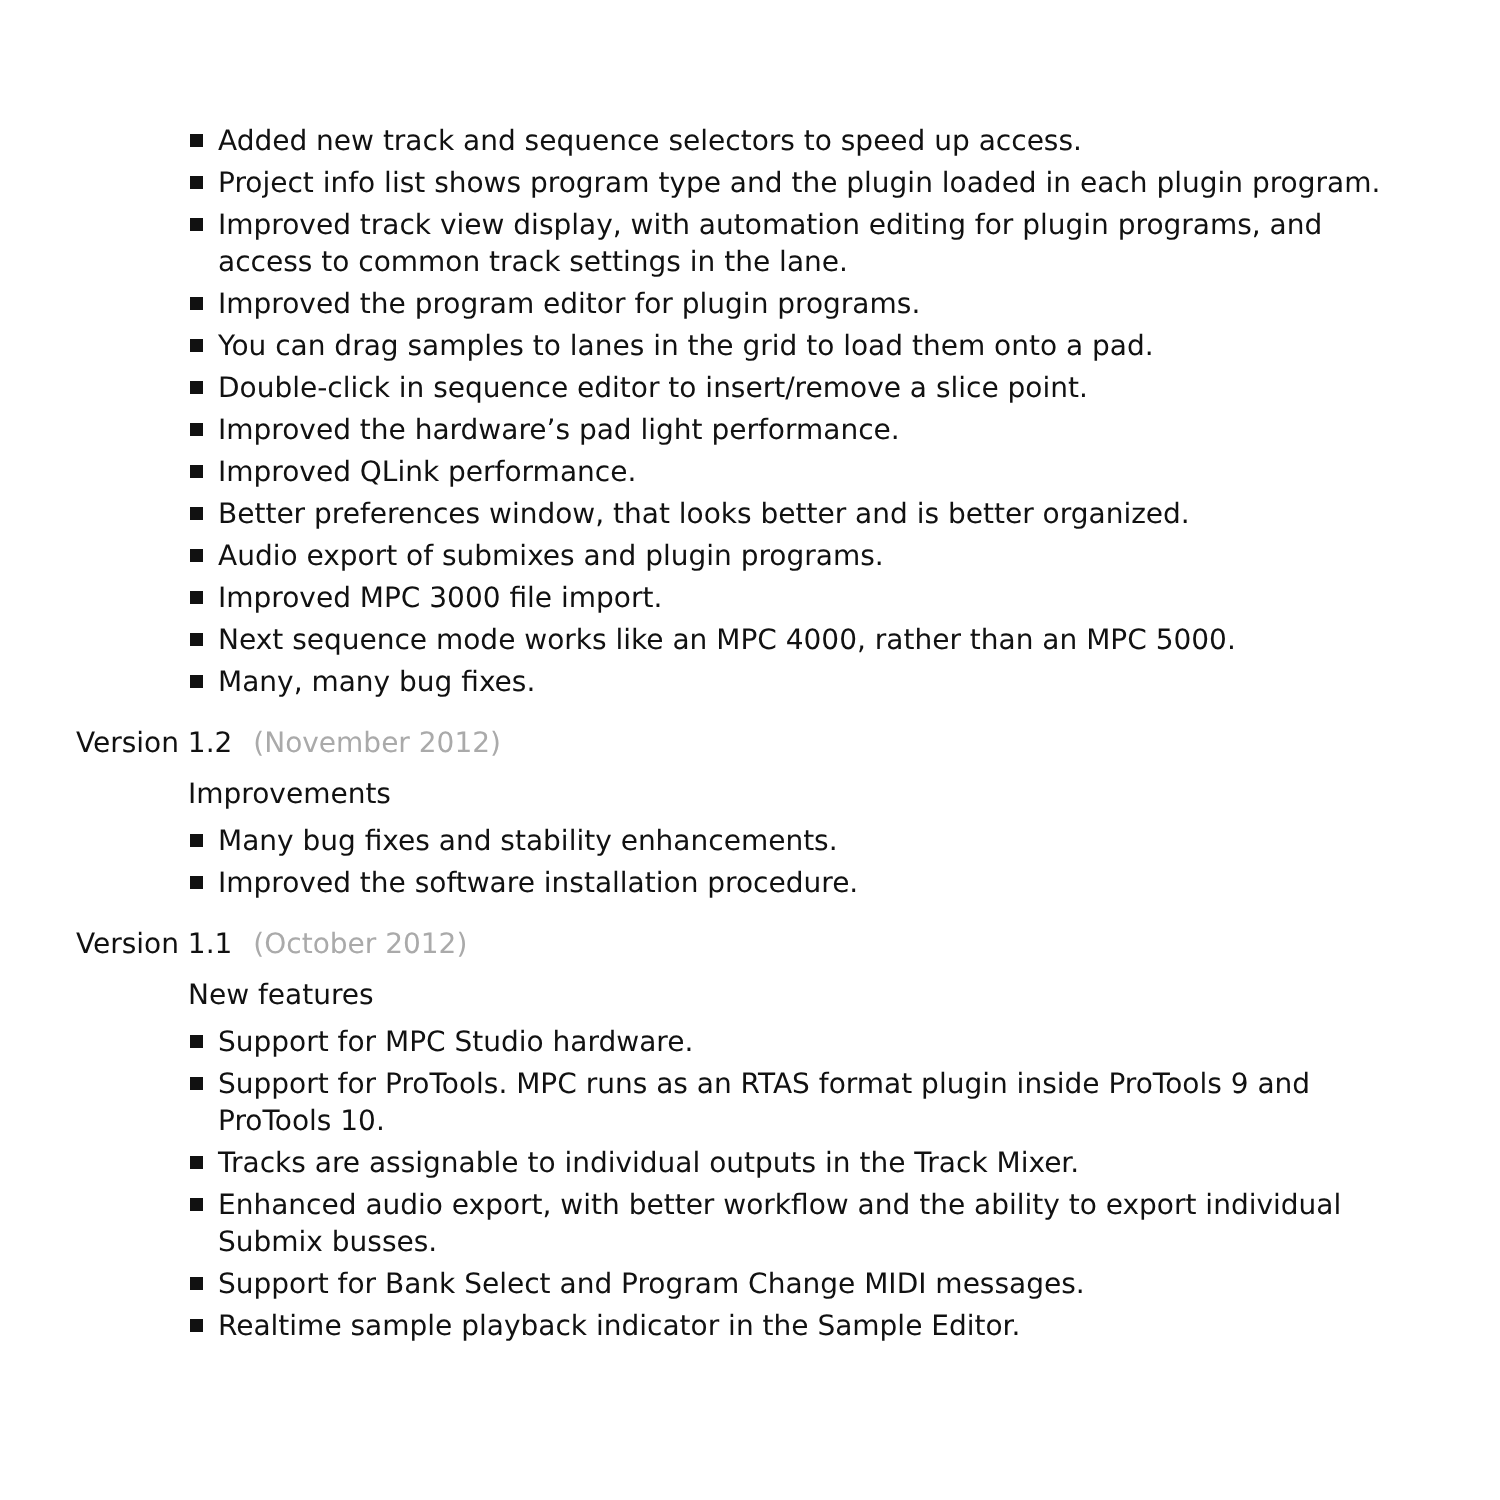Added new track and sequence selectors to speed up access.
Project info list shows program type and the plugin loaded in each plugin program.
Improved track view display, with automation editing for plugin programs, and access to common track settings in the lane.
Improved the program editor for plugin programs.
You can drag samples to lanes in the grid to load them onto a pad.
Double-click in sequence editor to insert/remove a slice point.
Improved the hardware’s pad light performance.
Improved QLink performance.
Better preferences window, that looks better and is better organized.
Audio export of submixes and plugin programs.
Improved MPC 3000 file import.
Next sequence mode works like an MPC 4000, rather than an MPC 5000.
Many, many bug fixes.
Version 1.2 (November 2012)
Improvements
Many bug fixes and stability enhancements.
Improved the software installation procedure.
Version 1.1 (October 2012)
New features
Support for MPC Studio hardware.
Support for ProTools. MPC runs as an RTAS format plugin inside ProTools 9 and ProTools 10.
Tracks are assignable to individual outputs in the Track Mixer.
Enhanced audio export, with better workflow and the ability to export individual Submix busses.
Support for Bank Select and Program Change MIDI messages.
Realtime sample playback indicator in the Sample Editor.